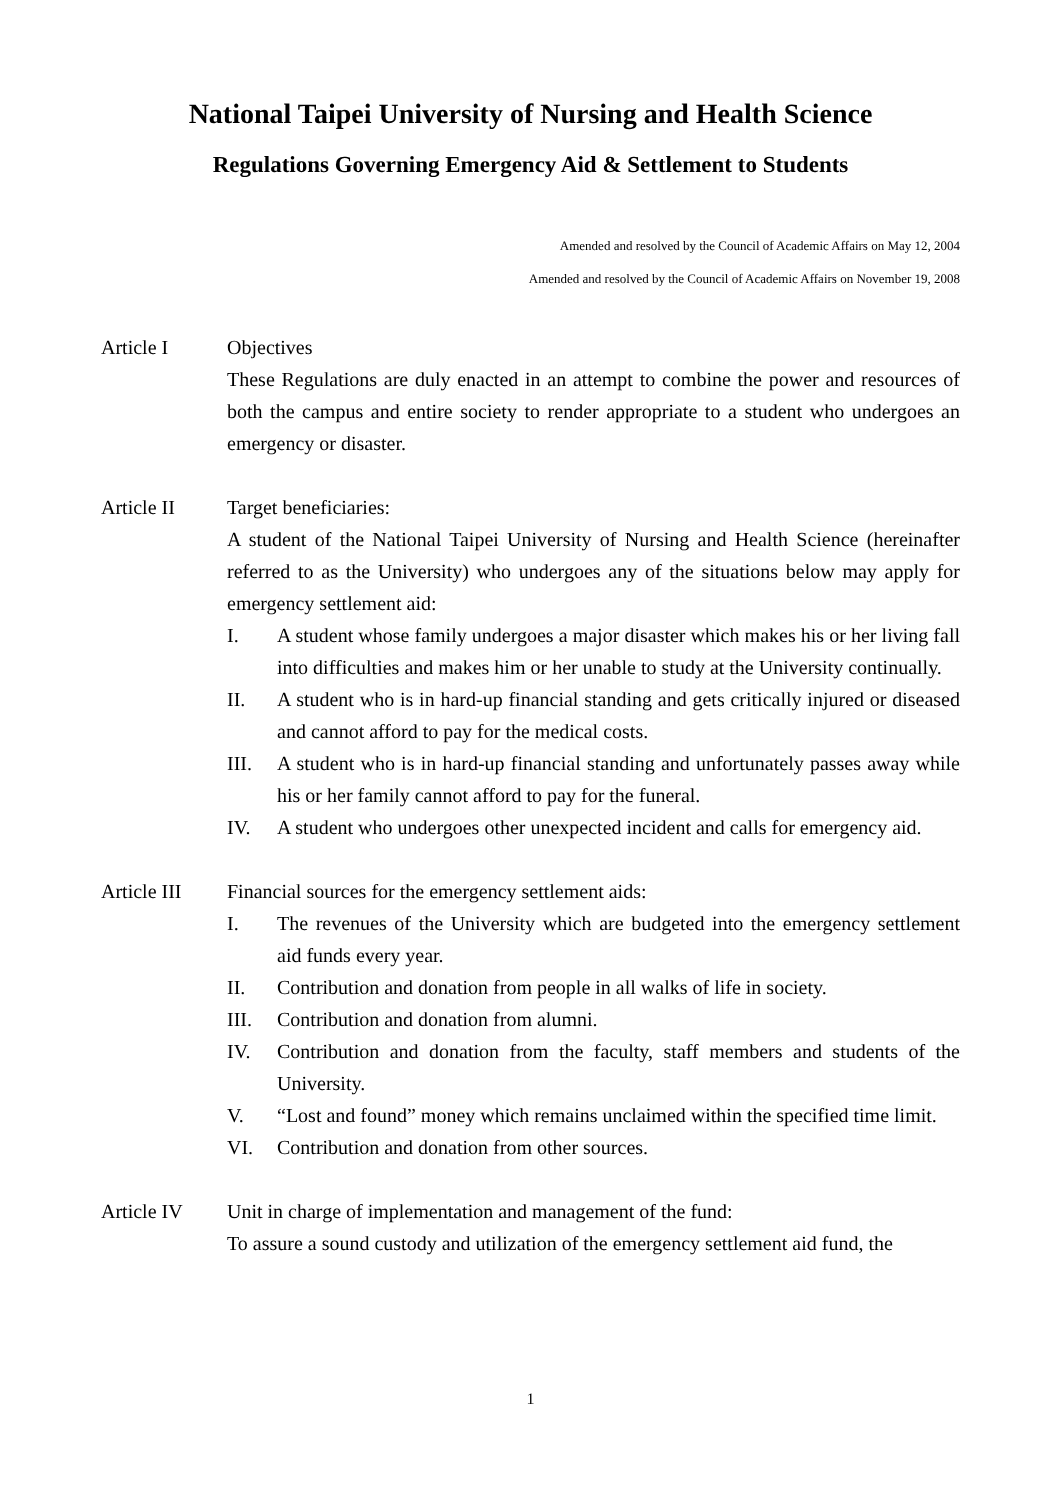National Taipei University of Nursing and Health Science
Regulations Governing Emergency Aid & Settlement to Students
Amended and resolved by the Council of Academic Affairs on May 12, 2004
Amended and resolved by the Council of Academic Affairs on November 19, 2008
Article I Objectives
These Regulations are duly enacted in an attempt to combine the power and resources of both the campus and entire society to render appropriate to a student who undergoes an emergency or disaster.
Article II Target beneficiaries:
A student of the National Taipei University of Nursing and Health Science (hereinafter referred to as the University) who undergoes any of the situations below may apply for emergency settlement aid:
I. A student whose family undergoes a major disaster which makes his or her living fall into difficulties and makes him or her unable to study at the University continually.
II. A student who is in hard-up financial standing and gets critically injured or diseased and cannot afford to pay for the medical costs.
III. A student who is in hard-up financial standing and unfortunately passes away while his or her family cannot afford to pay for the funeral.
IV. A student who undergoes other unexpected incident and calls for emergency aid.
Article III
Financial sources for the emergency settlement aids:
I. The revenues of the University which are budgeted into the emergency settlement aid funds every year.
II. Contribution and donation from people in all walks of life in society.
III. Contribution and donation from alumni.
IV. Contribution and donation from the faculty, staff members and students of the University.
V. “Lost and found” money which remains unclaimed within the specified time limit.
VI. Contribution and donation from other sources.
Article IV Unit in charge of implementation and management of the fund:
To assure a sound custody and utilization of the emergency settlement aid fund, the
1